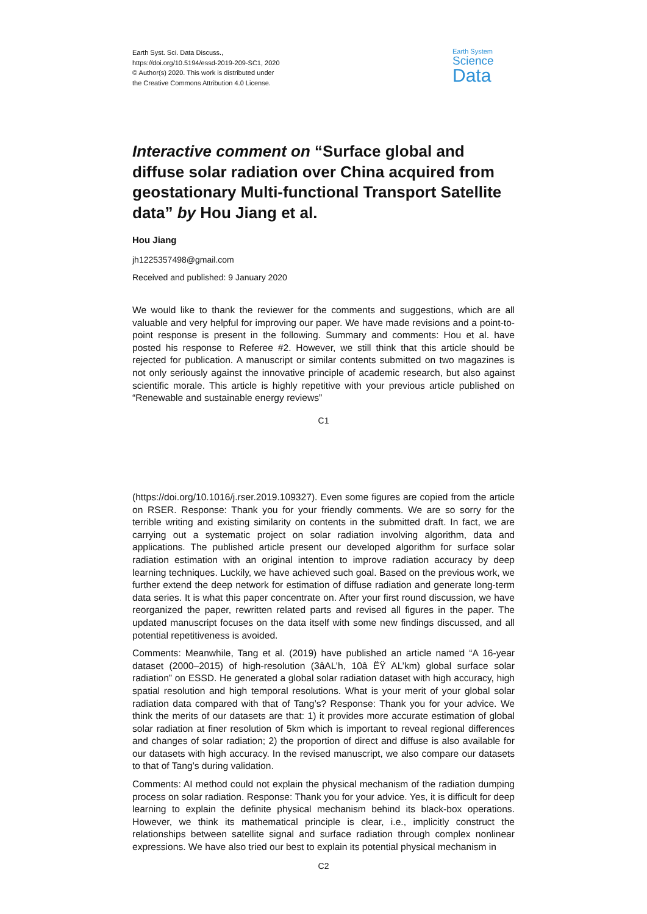Earth Syst. Sci. Data Discuss.,
https://doi.org/10.5194/essd-2019-209-SC1, 2020
© Author(s) 2020. This work is distributed under
the Creative Commons Attribution 4.0 License.
Earth System
Science
Data
Interactive comment on “Surface global and diffuse solar radiation over China acquired from geostationary Multi-functional Transport Satellite data” by Hou Jiang et al.
Hou Jiang
jh1225357498@gmail.com
Received and published: 9 January 2020
We would like to thank the reviewer for the comments and suggestions, which are all valuable and very helpful for improving our paper. We have made revisions and a point-to-point response is present in the following. Summary and comments: Hou et al. have posted his response to Referee #2. However, we still think that this article should be rejected for publication. A manuscript or similar contents submitted on two magazines is not only seriously against the innovative principle of academic research, but also against scientific morale. This article is highly repetitive with your previous article published on “Renewable and sustainable energy reviews”
C1
(https://doi.org/10.1016/j.rser.2019.109327). Even some figures are copied from the article on RSER. Response: Thank you for your friendly comments. We are so sorry for the terrible writing and existing similarity on contents in the submitted draft. In fact, we are carrying out a systematic project on solar radiation involving algorithm, data and applications. The published article present our developed algorithm for surface solar radiation estimation with an original intention to improve radiation accuracy by deep learning techniques. Luckily, we have achieved such goal. Based on the previous work, we further extend the deep network for estimation of diffuse radiation and generate long-term data series. It is what this paper concentrate on. After your first round discussion, we have reorganized the paper, rewritten related parts and revised all figures in the paper. The updated manuscript focuses on the data itself with some new findings discussed, and all potential repetitiveness is avoided.
Comments: Meanwhile, Tang et al. (2019) have published an article named “A 16-year dataset (2000–2015) of high-resolution (3âAL’h, 10â ËŸ AL’km) global surface solar radiation” on ESSD. He generated a global solar radiation dataset with high accuracy, high spatial resolution and high temporal resolutions. What is your merit of your global solar radiation data compared with that of Tang’s? Response: Thank you for your advice. We think the merits of our datasets are that: 1) it provides more accurate estimation of global solar radiation at finer resolution of 5km which is important to reveal regional differences and changes of solar radiation; 2) the proportion of direct and diffuse is also available for our datasets with high accuracy. In the revised manuscript, we also compare our datasets to that of Tang’s during validation.
Comments: AI method could not explain the physical mechanism of the radiation dumping process on solar radiation. Response: Thank you for your advice. Yes, it is difficult for deep learning to explain the definite physical mechanism behind its black-box operations. However, we think its mathematical principle is clear, i.e., implicitly construct the relationships between satellite signal and surface radiation through complex nonlinear expressions. We have also tried our best to explain its potential physical mechanism in
C2